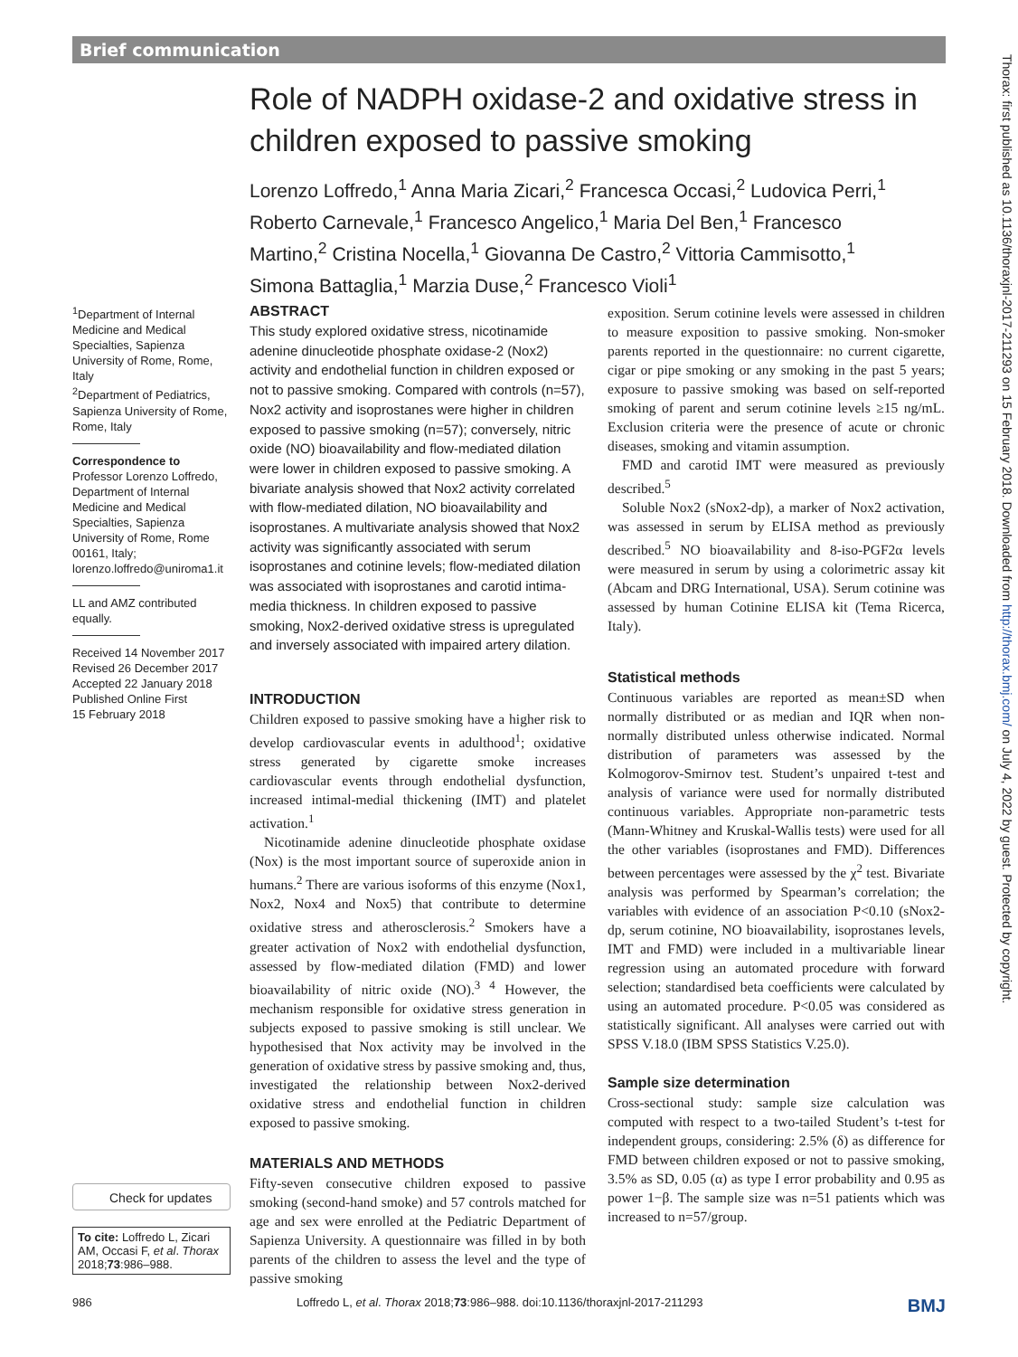Brief communication
Role of NADPH oxidase-2 and oxidative stress in children exposed to passive smoking
Lorenzo Loffredo,<sup>1</sup> Anna Maria Zicari,<sup>2</sup> Francesca Occasi,<sup>2</sup> Ludovica Perri,<sup>1</sup> Roberto Carnevale,<sup>1</sup> Francesco Angelico,<sup>1</sup> Maria Del Ben,<sup>1</sup> Francesco Martino,<sup>2</sup> Cristina Nocella,<sup>1</sup> Giovanna De Castro,<sup>2</sup> Vittoria Cammisotto,<sup>1</sup> Simona Battaglia,<sup>1</sup> Marzia Duse,<sup>2</sup> Francesco Violi<sup>1</sup>
<sup>1</sup> Department of Internal Medicine and Medical Specialties, Sapienza University of Rome, Rome, Italy
<sup>2</sup> Department of Pediatrics, Sapienza University of Rome, Rome, Italy
Correspondence to
Professor Lorenzo Loffredo, Department of Internal Medicine and Medical Specialties, Sapienza University of Rome, Rome 00161, Italy; lorenzo.loffredo@uniroma1.it
LL and AMZ contributed equally.
Received 14 November 2017
Revised 26 December 2017
Accepted 22 January 2018
Published Online First
15 February 2018
Check for updates
To cite: Loffredo L, Zicari AM, Occasi F, et al. Thorax 2018;73:986–988.
ABSTRACT
This study explored oxidative stress, nicotinamide adenine dinucleotide phosphate oxidase-2 (Nox2) activity and endothelial function in children exposed or not to passive smoking. Compared with controls (n=57), Nox2 activity and isoprostanes were higher in children exposed to passive smoking (n=57); conversely, nitric oxide (NO) bioavailability and flow-mediated dilation were lower in children exposed to passive smoking. A bivariate analysis showed that Nox2 activity correlated with flow-mediated dilation, NO bioavailability and isoprostanes. A multivariate analysis showed that Nox2 activity was significantly associated with serum isoprostanes and cotinine levels; flow-mediated dilation was associated with isoprostanes and carotid intima-media thickness. In children exposed to passive smoking, Nox2-derived oxidative stress is upregulated and inversely associated with impaired artery dilation.
INTRODUCTION
Children exposed to passive smoking have a higher risk to develop cardiovascular events in adulthood<sup>1</sup>; oxidative stress generated by cigarette smoke increases cardiovascular events through endothelial dysfunction, increased intimal-medial thickening (IMT) and platelet activation.<sup>1</sup>
Nicotinamide adenine dinucleotide phosphate oxidase (Nox) is the most important source of superoxide anion in humans.<sup>2</sup> There are various isoforms of this enzyme (Nox1, Nox2, Nox4 and Nox5) that contribute to determine oxidative stress and atherosclerosis.<sup>2</sup> Smokers have a greater activation of Nox2 with endothelial dysfunction, assessed by flow-mediated dilation (FMD) and lower bioavailability of nitric oxide (NO).<sup>3 4</sup> However, the mechanism responsible for oxidative stress generation in subjects exposed to passive smoking is still unclear. We hypothesised that Nox activity may be involved in the generation of oxidative stress by passive smoking and, thus, investigated the relationship between Nox2-derived oxidative stress and endothelial function in children exposed to passive smoking.
MATERIALS AND METHODS
Fifty-seven consecutive children exposed to passive smoking (second-hand smoke) and 57 controls matched for age and sex were enrolled at the Pediatric Department of Sapienza University. A questionnaire was filled in by both parents of the children to assess the level and the type of passive smoking
exposition. Serum cotinine levels were assessed in children to measure exposition to passive smoking. Non-smoker parents reported in the questionnaire: no current cigarette, cigar or pipe smoking or any smoking in the past 5 years; exposure to passive smoking was based on self-reported smoking of parent and serum cotinine levels ≥15 ng/mL. Exclusion criteria were the presence of acute or chronic diseases, smoking and vitamin assumption.
FMD and carotid IMT were measured as previously described.<sup>5</sup>
Soluble Nox2 (sNox2-dp), a marker of Nox2 activation, was assessed in serum by ELISA method as previously described.<sup>5</sup> NO bioavailability and 8-iso-PGF2α levels were measured in serum by using a colorimetric assay kit (Abcam and DRG International, USA). Serum cotinine was assessed by human Cotinine ELISA kit (Tema Ricerca, Italy).
Statistical methods
Continuous variables are reported as mean±SD when normally distributed or as median and IQR when non-normally distributed unless otherwise indicated. Normal distribution of parameters was assessed by the Kolmogorov-Smirnov test. Student’s unpaired t-test and analysis of variance were used for normally distributed continuous variables. Appropriate non-parametric tests (Mann-Whitney and Kruskal-Wallis tests) were used for all the other variables (isoprostanes and FMD). Differences between percentages were assessed by the χ<sup>2</sup> test. Bivariate analysis was performed by Spearman’s correlation; the variables with evidence of an association P<0.10 (sNox2-dp, serum cotinine, NO bioavailability, isoprostanes levels, IMT and FMD) were included in a multivariable linear regression using an automated procedure with forward selection; standardised beta coefficients were calculated by using an automated procedure. P<0.05 was considered as statistically significant. All analyses were carried out with SPSS V.18.0 (IBM SPSS Statistics V.25.0).
Sample size determination
Cross-sectional study: sample size calculation was computed with respect to a two-tailed Student’s t-test for independent groups, considering: 2.5% (δ) as difference for FMD between children exposed or not to passive smoking, 3.5% as SD, 0.05 (α) as type I error probability and 0.95 as power 1−β. The sample size was n=51 patients which was increased to n=57/group.
Thorax: first published as 10.1136/thoraxjnl-2017-211293 on 15 February 2018. Downloaded from http://thorax.bmj.com/ on July 4, 2022 by guest. Protected by copyright.
986 Loffredo L, et al. Thorax 2018;73:986–988. doi:10.1136/thoraxjnl-2017-211293 BMJ